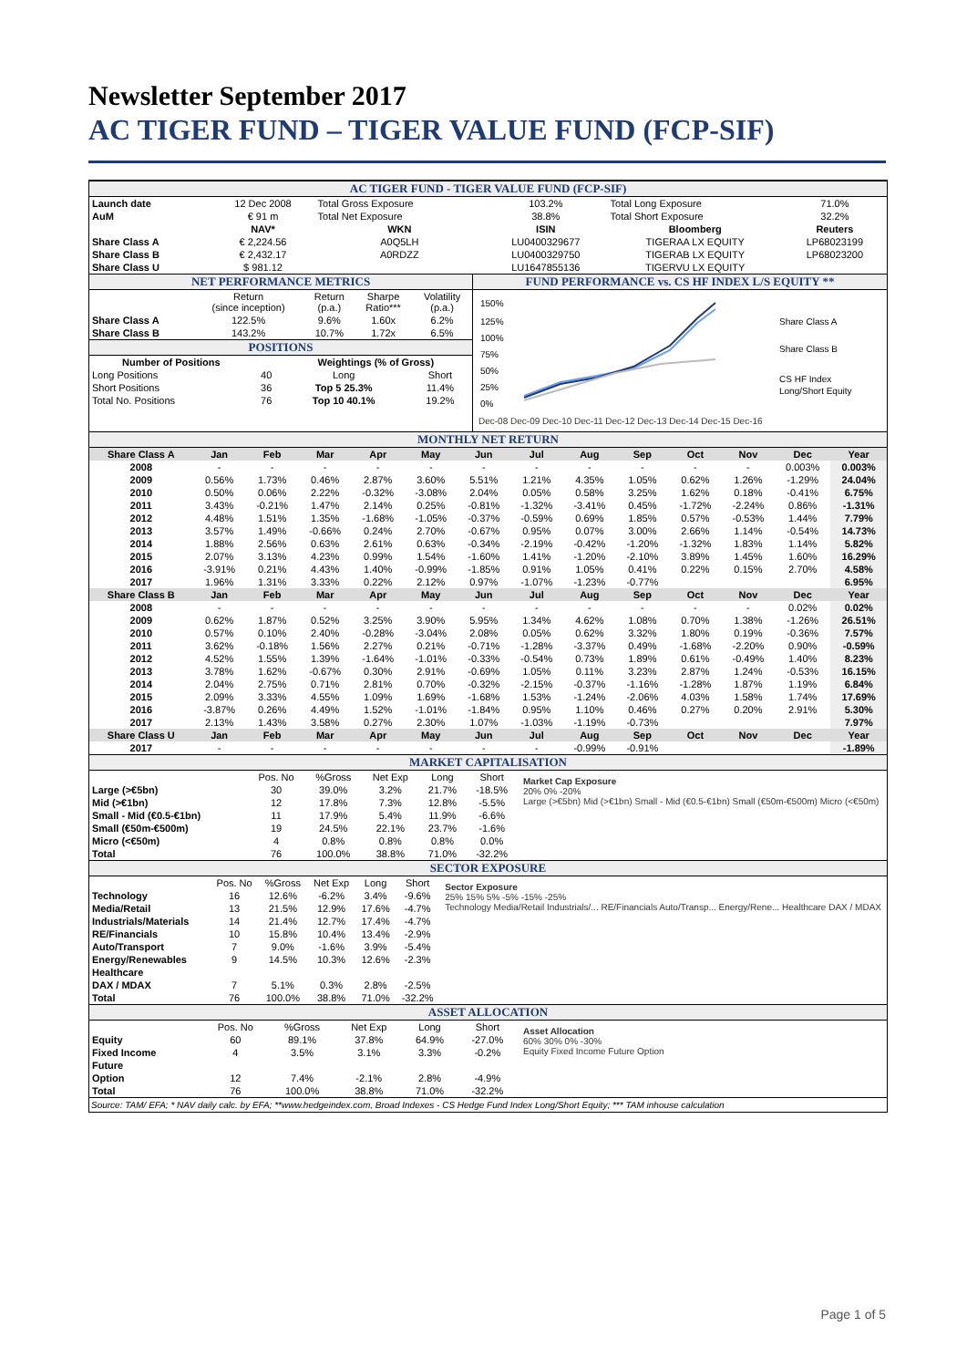Newsletter September 2017
AC TIGER FUND – TIGER VALUE FUND (FCP-SIF)
AC TIGER FUND - TIGER VALUE FUND (FCP-SIF)
| Launch date | 12 Dec 2008 | Total Gross Exposure | 103.2% | Total Long Exposure | 71.0% |
| AuM | € 91 m | Total Net Exposure | 38.8% | Total Short Exposure | 32.2% |
| | NAV* | WKN | ISIN | Bloomberg | Reuters |
| Share Class A | € 2,224.56 | A0Q5LH | LU0400329677 | TIGERAA LX EQUITY | LP68023199 |
| Share Class B | € 2,432.17 | A0RDZZ | LU0400329750 | TIGERAB LX EQUITY | LP68023200 |
| Share Class U | $ 981.12 | | LU1647855136 | TIGERVU LX EQUITY | |
| NET PERFORMANCE METRICS / / Return (since inception) / Return (p.a.) / Sharpe Ratio*** / Volatility (p.a.) / / Share Class A / 122.5% / 9.6% / 1.60x / 6.2% / / Share Class B / 143.2% / 10.7% / 1.72x / 6.5% / POSITIONS / Number of Positions / / Weightings (% of Gross) / / / Long Positions / 40 / Long / Short / / Short Positions / 36 / Top 5 25.3% / 11.4% / / Total No. Positions / 76 / Top 10 40.1% / 19.2% / | FUND PERFORMANCE vs. CS HF INDEX L/S EQUITY ** 150% 125% 100% 75% 50% 25% 0% Share Class A Share Class B CS HF Index Long/Short Equity Dec-08 Dec-09 Dec-10 Dec-11 Dec-12 Dec-13 Dec-14 Dec-15 Dec-16 |
MONTHLY NET RETURN
| Share Class A | Jan | Feb | Mar | Apr | May | Jun | Jul | Aug | Sep | Oct | Nov | Dec | Year |
| 2008 | - | - | - | - | - | - | - | - | - | - | - | 0.003% | 0.003% |
| 2009 | 0.56% | 1.73% | 0.46% | 2.87% | 3.60% | 5.51% | 1.21% | 4.35% | 1.05% | 0.62% | 1.26% | -1.29% | 24.04% |
| 2010 | 0.50% | 0.06% | 2.22% | -0.32% | -3.08% | 2.04% | 0.05% | 0.58% | 3.25% | 1.62% | 0.18% | -0.41% | 6.75% |
| 2011 | 3.43% | -0.21% | 1.47% | 2.14% | 0.25% | -0.81% | -1.32% | -3.41% | 0.45% | -1.72% | -2.24% | 0.86% | -1.31% |
| 2012 | 4.48% | 1.51% | 1.35% | -1.68% | -1.05% | -0.37% | -0.59% | 0.69% | 1.85% | 0.57% | -0.53% | 1.44% | 7.79% |
| 2013 | 3.57% | 1.49% | -0.66% | 0.24% | 2.70% | -0.67% | 0.95% | 0.07% | 3.00% | 2.66% | 1.14% | -0.54% | 14.73% |
| 2014 | 1.88% | 2.56% | 0.63% | 2.61% | 0.63% | -0.34% | -2.19% | -0.42% | -1.20% | -1.32% | 1.83% | 1.14% | 5.82% |
| 2015 | 2.07% | 3.13% | 4.23% | 0.99% | 1.54% | -1.60% | 1.41% | -1.20% | -2.10% | 3.89% | 1.45% | 1.60% | 16.29% |
| 2016 | -3.91% | 0.21% | 4.43% | 1.40% | -0.99% | -1.85% | 0.91% | 1.05% | 0.41% | 0.22% | 0.15% | 2.70% | 4.58% |
| 2017 | 1.96% | 1.31% | 3.33% | 0.22% | 2.12% | 0.97% | -1.07% | -1.23% | -0.77% | | | | 6.95% |
| Share Class B | Jan | Feb | Mar | Apr | May | Jun | Jul | Aug | Sep | Oct | Nov | Dec | Year |
| 2008 | - | - | - | - | - | - | - | - | - | - | - | 0.02% | 0.02% |
| 2009 | 0.62% | 1.87% | 0.52% | 3.25% | 3.90% | 5.95% | 1.34% | 4.62% | 1.08% | 0.70% | 1.38% | -1.26% | 26.51% |
| 2010 | 0.57% | 0.10% | 2.40% | -0.28% | -3.04% | 2.08% | 0.05% | 0.62% | 3.32% | 1.80% | 0.19% | -0.36% | 7.57% |
| 2011 | 3.62% | -0.18% | 1.56% | 2.27% | 0.21% | -0.71% | -1.28% | -3.37% | 0.49% | -1.68% | -2.20% | 0.90% | -0.59% |
| 2012 | 4.52% | 1.55% | 1.39% | -1.64% | -1.01% | -0.33% | -0.54% | 0.73% | 1.89% | 0.61% | -0.49% | 1.40% | 8.23% |
| 2013 | 3.78% | 1.62% | -0.67% | 0.30% | 2.91% | -0.69% | 1.05% | 0.11% | 3.23% | 2.87% | 1.24% | -0.53% | 16.15% |
| 2014 | 2.04% | 2.75% | 0.71% | 2.81% | 0.70% | -0.32% | -2.15% | -0.37% | -1.16% | -1.28% | 1.87% | 1.19% | 6.84% |
| 2015 | 2.09% | 3.33% | 4.55% | 1.09% | 1.69% | -1.68% | 1.53% | -1.24% | -2.06% | 4.03% | 1.58% | 1.74% | 17.69% |
| 2016 | -3.87% | 0.26% | 4.49% | 1.52% | -1.01% | -1.84% | 0.95% | 1.10% | 0.46% | 0.27% | 0.20% | 2.91% | 5.30% |
| 2017 | 2.13% | 1.43% | 3.58% | 0.27% | 2.30% | 1.07% | -1.03% | -1.19% | -0.73% | | | | 7.97% |
| Share Class U | Jan | Feb | Mar | Apr | May | Jun | Jul | Aug | Sep | Oct | Nov | Dec | Year |
| 2017 | - | - | - | - | - | - | - | -0.99% | -0.91% | | | | -1.89% |
MARKET CAPITALISATION
| / / Pos. No / %Gross / Net Exp / Long / Short / / Large (>€5bn) / 30 / 39.0% / 3.2% / 21.7% / -18.5% / / Mid (>€1bn) / 12 / 17.8% / 7.3% / 12.8% / -5.5% / / Small - Mid (€0.5-€1bn) / 11 / 17.9% / 5.4% / 11.9% / -6.6% / / Small (€50m-€500m) / 19 / 24.5% / 22.1% / 23.7% / -1.6% / / Micro (<€50m) / 4 / 0.8% / 0.8% / 0.8% / 0.0% / / Total / 76 / 100.0% / 38.8% / 71.0% / -32.2% / | Market Cap Exposure 20% 0% -20% Large (>€5bn) Mid (>€1bn) Small - Mid (€0.5-€1bn) Small (€50m-€500m) Micro (<€50m) |
SECTOR EXPOSURE
| / / Pos. No / %Gross / Net Exp / Long / Short / / Technology / 16 / 12.6% / -6.2% / 3.4% / -9.6% / / Media/Retail / 13 / 21.5% / 12.9% / 17.6% / -4.7% / / Industrials/Materials / 14 / 21.4% / 12.7% / 17.4% / -4.7% / / RE/Financials / 10 / 15.8% / 10.4% / 13.4% / -2.9% / / Auto/Transport / 7 / 9.0% / -1.6% / 3.9% / -5.4% / / Energy/Renewables / 9 / 14.5% / 10.3% / 12.6% / -2.3% / / Healthcare / / / / / / / DAX / MDAX / 7 / 5.1% / 0.3% / 2.8% / -2.5% / / Total / 76 / 100.0% / 38.8% / 71.0% / -32.2% / | Sector Exposure 25% 15% 5% -5% -15% -25% Technology Media/Retail Industrials/... RE/Financials Auto/Transp... Energy/Rene... Healthcare DAX / MDAX |
ASSET ALLOCATION
| / / Pos. No / %Gross / Net Exp / Long / Short / / Equity / 60 / 89.1% / 37.8% / 64.9% / -27.0% / / Fixed Income / 4 / 3.5% / 3.1% / 3.3% / -0.2% / / Future / / / / / / / Option / 12 / 7.4% / -2.1% / 2.8% / -4.9% / / Total / 76 / 100.0% / 38.8% / 71.0% / -32.2% / | Asset Allocation 60% 30% 0% -30% Equity Fixed Income Future Option |
Source: TAM/ EFA; * NAV daily calc. by EFA; **www.hedgeindex.com, Broad Indexes - CS Hedge Fund Index Long/Short Equity; *** TAM inhouse calculation
Page 1 of 5